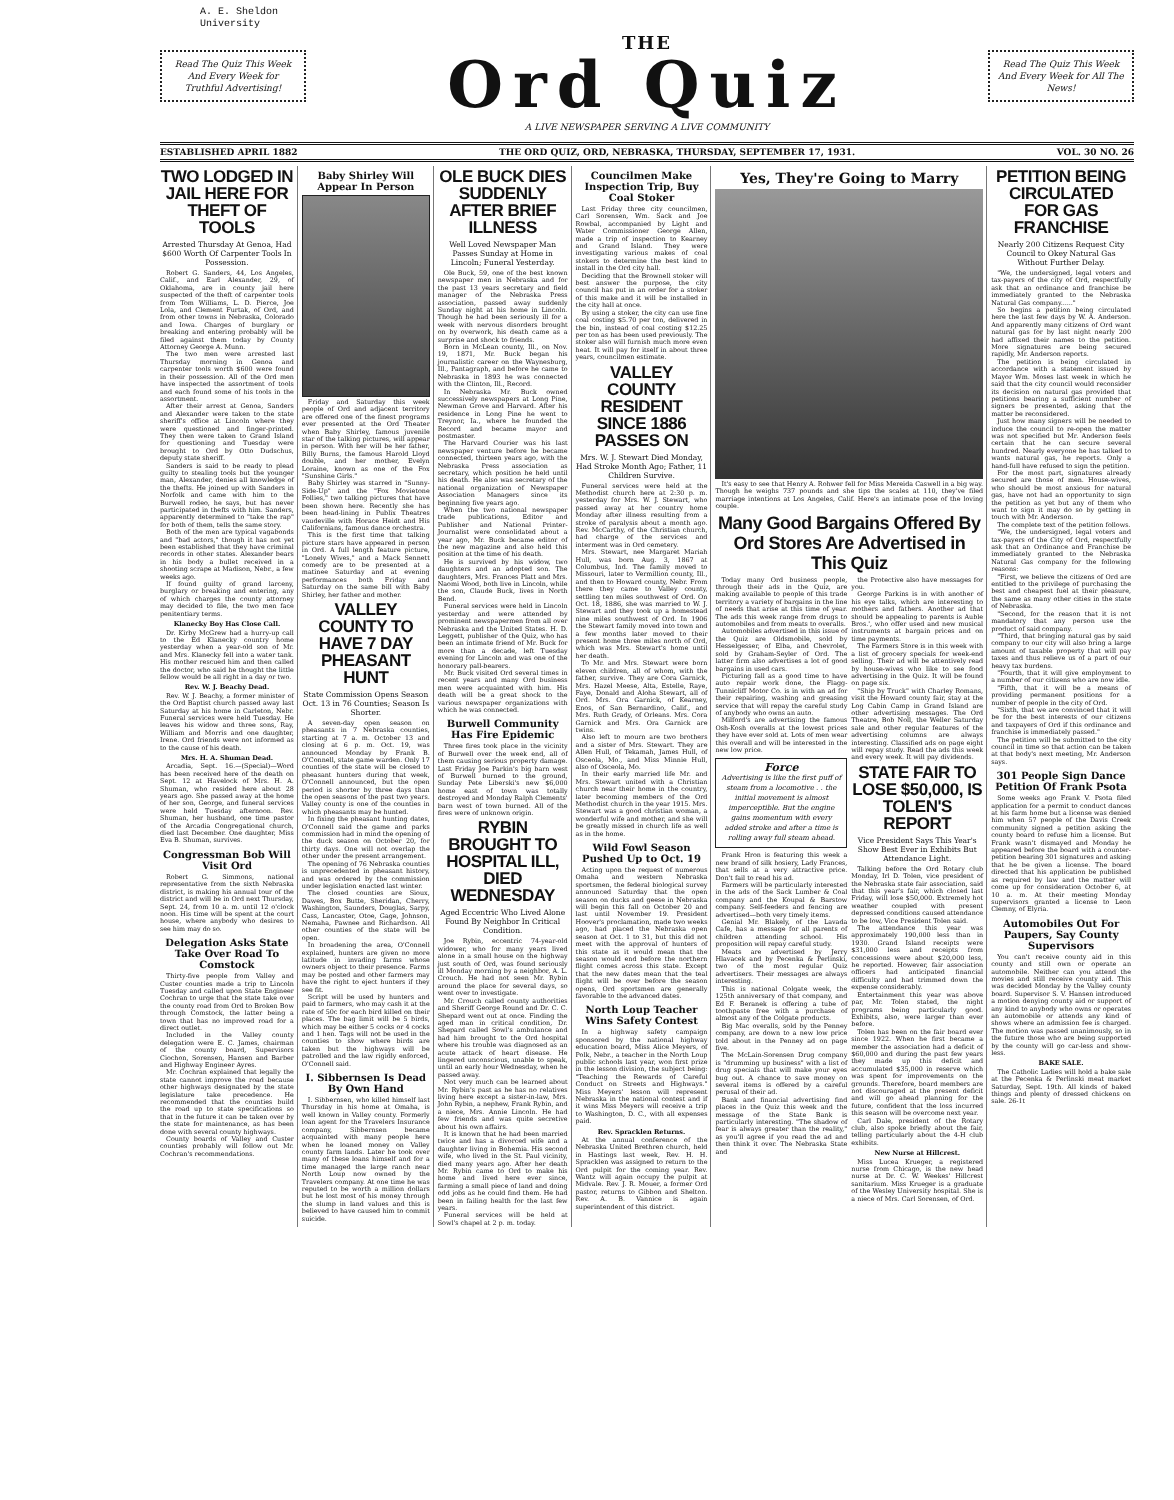A. E. Sheldon
University
Read The Quiz This Week And Every Week for Truthful Advertising!
THE
Ord Quiz
Read The Quiz This Week And Every Week for All The News!
A LIVE NEWSPAPER SERVING A LIVE COMMUNITY
ESTABLISHED APRIL 1882 THE ORD QUIZ, ORD, NEBRASKA, THURSDAY, SEPTEMBER 17, 1931. VOL. 30 NO. 26
TWO LODGED IN JAIL HERE FOR THEFT OF TOOLS
Arrested Thursday At Genoa, Had $600 Worth Of Carpenter Tools In Possession.
Robert G. Sanders, 44, Los Angeles, Calif., and Earl Alexander, 29, of Oklahoma, are in county jail here suspected of the theft of carpenter tools from Tom Williams, L. D. Pierce, Joe Lola, and Clement Furtak, of Ord, and from other towns in Nebraska, Colorado and Iowa. Charges of burglary or breaking and entering probably will be filed against them today by County Attorney George A. Munn.
The two men were arrested last Thursday morning in Genoa and carpenter tools worth $600 were found in their possession. All of the Ord men have inspected the assortment of tools and each found some of his tools in the assortment.
After their arrest at Genoa, Sanders and Alexander were taken to the state sheriff's office at Lincoln where they were questioned and finger-printed. They then were taken to Grand Island for questioning and Tuesday were brought to Ord by Otto Dudschus, deputy state sheriff.
Sanders is said to be ready to plead guilty to stealing tools but the younger man, Alexander, denies all knowledge of the thefts. He joined up with Sanders in Norfolk and came with him to the Burwell rodeo, he says, but has never participated in thefts with him. Sanders, apparently determined to "take the rap" for both of them, tells the same story.
Both of the men are typical vagabonds and "bad actors," though it has not yet been established that they have criminal records in other states. Alexander bears in his body a bullet received in a shooting scrape at Madison, Nebr., a few weeks ago.
If found guilty of grand larceny, burglary or breaking and entering, any of which charges the county attorney may decided to file, the two men face penitentiary terms.
Klanecky Boy Has Close Call.
Dr. Kirby McGrew had a hurry-up call to the Ed Klanecky country home yesterday when a year-old son of Mr. and Mrs. Klanecky fell into a water tank. His mother rescued him and then called the doctor, who said he thought the little fellow would be all right in a day or two.
Rev. W. J. Beachy Dead.
Rev. W. J. Beachy, a former minister of the Ord Baptist church passed away last Saturday at his home in Carleton, Nebr. Funeral services were held Tuesday. He leaves his widow and three sons, Ray, William and Morris and one daughter, Irene. Ord friends were not informed as to the cause of his death.
Mrs. H. A. Shuman Dead.
Arcadia, Sept. 16.—(Special)—Word has been received here of the death on Sept. 12 at Havelock of Mrs. H. A. Shuman, who resided here about 28 years ago. She passed away at the home of her son, George, and funeral services were held Tuesday afternoon. Rev. Shuman, her husband, one time pastor of the Arcadia Congregational church, died last December. One daughter, Miss Eva B. Shuman, survives.
Congressman Bob Will Visit Ord
Robert G. Simmons, national representative from the sixth Nebraska district, is making his annual tour of the district and will be in Ord next Thursday, Sept. 24, from 10 a. m. until 12 o'clock noon. His time will be spent at the court house, where anybody who desires to see him may do so.
Delegation Asks State Take Over Road To Comstock
Thirty-five people from Valley and Custer counties made a trip to Lincoln Tuesday and called upon State Engineer Cochran to urge that the state take over the county road from Ord to Broken Bow through Comstock, the latter being a town that has no improved road for a direct outlet.
Included in the Valley county delegation were E. C. James, chairman of the county board, Supervisors Ciochon, Sorensen, Hansen and Barber and Highway Engineer Ayres.
Mr. Cochran explained that legally the state cannot improve the road because other highways designated by the state legislature take precedence. He recommended that the counties build the road up to state specifications so that in the future it can be taken over by the state for maintenance, as has been done with several county highways.
County boards of Valley and Custer counties probably will follow out Mr. Cochran's recommendations.
Baby Shirley Will Appear In Person
Friday and Saturday this week people of Ord and adjacent territory are offered one of the finest programs ever presented at the Ord Theater when Baby Shirley, famous juvenile star of the talking pictures, will appear in person. With her will be her father, Billy Burns, the famous Harold Lloyd double, and her mother, Evelyn Loraine, known as one of the Fox "Sunshine Girls."
Baby Shirley was starred in "Sunny-Side-Up" and the "Fox Movietone Follies," two talking pictures that have been shown here. Recently she has been head-lining in Publix Theatres vaudeville with Horace Heidt and His Californians, famous dance orchestra.
This is the first time that talking picture stars have appeared in person in Ord. A full length feature picture, "Lonely Wives," and a Mack Sennett comedy are to be presented at a matinee Saturday and at evening performances both Friday and Saturday on the same bill with Baby Shirley, her father and mother.
VALLEY COUNTY TO HAVE 7 DAY PHEASANT HUNT
State Commission Opens Season Oct. 13 in 76 Counties; Season Is Shorter.
A seven-day open season on pheasants in 7 Nebraska counties, starting at 7 a. m. October 13 and closing at 6 p. m. Oct. 19, was announced Monday by Frank B. O'Connell, state game warden. Only 17 counties of the state will be closed to pheasant hunters during that week, O'Connell announced, but the open period is shorter by three days than the open seasons of the past two years. Valley county is one of the counties in which pheasants may be hunted.
In fixing the pheasant hunting dates, O'Connell said the game and parks commission had in mind the opening of the duck season on October 20, for thirty days. One will not overlap the other under the present arrangement.
The opening of 76 Nebraska counties is unprecedented in pheasant history, and was ordered by the commission under legislation enacted last winter.
The closed counties are Sioux, Dawes, Box Butte, Sheridan, Cherry, Washington, Saunders, Douglas, Sarpy, Cass, Lancaster, Otoe, Gage, Johnson, Nemaha, Pawnee and Richardson. All other counties of the state will be open.
In broadening the area, O'Connell explained, hunters are given no more latitude in invading farms whose owners object to their presence. Farms may be posted and other farmers may have the right to eject hunters if they see fit.
Script will be used by hunters and paid to farmers, who may cash it at the rate of 50c for each bird killed on their places. The bag limit will be 5 birds, which may be either 5 cocks or 4 cocks and 1 hen. Tags will not be used in the counties to show where birds are taken but the highways will be patrolled and the law rigidly enforced, O'Connell said.
I. Sibbernsen Is Dead By Own Hand
I. Sibbernsen, who killed himself last Thursday in his home at Omaha, is well known in Valley county. Formerly loan agent for the Travelers Insurance company, Sibbernsen became acquainted with many people here when he loaned money on Valley county farm lands. Later he took over many of these loans himself and for a time managed the large ranch near North Loup now owned by the Travelers company. At one time he was reputed to be worth a million dollars but he lost most of his money through the slump in land values and this is believed to have caused him to commit suicide.
OLE BUCK DIES SUDDENLY AFTER BRIEF ILLNESS
Well Loved Newspaper Man Passes Sunday at Home in Lincoln; Funeral Yesterday.
Ole Buck, 59, one of the best known newspaper men in Nebraska and for the past 13 years secretary and field manager of the Nebraska Press association, passed away suddenly Sunday night at his home in Lincoln. Though he had been seriously ill for a week with nervous disorders brought on by overwork, his death came as a surprise and shock to friends.
Born in McLean county, Ill., on Nov. 19, 1871, Mr. Buck began his journalistic career on the Waynesburg, Ill., Pantagraph, and before he came to Nebraska in 1893 he was connected with the Clinton, Ill., Record.
In Nebraska Mr. Buck owned successively newspapers at Long Pine, Newman Grove and Harvard. After his residence in Long Pine he went to Treynor, Ia., where he founded the Record and became mayor and postmaster.
The Harvard Courier was his last newspaper venture before he became connected, thirteen years ago, with the Nebraska Press association as secretary, which position he held until his death. He also was secretary of the national organization of Newspaper Association Managers since its beginning five years ago.
When the two national newspaper trade publications, Editor and Publisher and National Printer-Journalist were consolidated about a year ago, Mr. Buck became editor of the new magazine and also held this position at the time of his death.
He is survived by his widow, two daughters and an adopted son. The daughters, Mrs. Frances Platt and Mrs. Naomi Wood, both live in Lincoln, while the son, Claude Buck, lives in North Bend.
Funeral services were held in Lincoln yesterday and were attended by prominent newspapermen from all over Nebraska and the United States. H. D. Leggett, publisher of the Quiz, who has been an intimate friend of Mr. Buck for more than a decade, left Tuesday evening for Lincoln and was one of the honorary pall-bearers.
Mr. Buck visited Ord several times in recent years and many Ord business men were acquainted with him. His death will be a great shock to the various newspaper organizations with which he was connected.
Burwell Community Has Fire Epidemic
Three fires took place in the vicinity of Burwell over the week end, all of them causing serious property damage. Last Friday Joe Parkin's big barn west of Burwell burned to the ground, Sunday Pete Liberski's new $6,000 home east of town was totally destroyed and Monday Ralph Clements' barn west of town burned. All of the fires were of unknown origin.
RYBIN BROUGHT TO HOSPITAL ILL, DIED WEDNESDAY
Aged Eccentric Who Lived Alone Found By Neighbor In Critical Condition.
Joe Rybin, eccentric 74-year-old widower, who for many years lived alone in a small house on the highway just south of Ord, was found seriously ill Monday morning by a neighbor, A. L. Crouch. He had not seen Mr. Rybin around the place for several days, so went over to investigate.
Mr. Crouch called county authorities and Sheriff George Round and Dr. C. C. Shepard went out at once. Finding the aged man in critical condition, Dr. Shepard called Sowl's ambulance and had him brought to the Ord hospital where his trouble was diagnosed as an acute attack of heart disease. He lingered unconscious, unable to speak, until an early hour Wednesday, when he passed away.
Not very much can be learned about Mr. Rybin's past as he has no relatives living here except a sister-in-law, Mrs. John Rybin, a nephew, Frank Rybin, and a niece, Mrs. Annie Lincoln. He had few friends and was quite secretive about his own affairs.
It is known that he had been married twice and has a divorced wife and a daughter living in Bohemia. His second wife, who lived in the St. Paul vicinity, died many years ago. After her death Mr. Rybin came to Ord to make his home and lived here ever since, farming a small piece of land and doing odd jobs as he could find them. He had been in failing health for the last few years.
Funeral services will be held at Sowl's chapel at 2 p. m. today.
Councilmen Make Inspection Trip, Buy Coal Stoker
Last Friday three city councilmen, Carl Sorensen, Wm. Sack and Joe Rowbal, accompanied by Light and Water Commissioner George Allen, made a trip of inspection to Kearney and Grand Island. They were investigating various makes of coal stokers to determine the best kind to install in the Ord city hall.
Deciding that the Brownell stoker will best answer the purpose, the city council has put in an order for a stoker of this make and it will be installed in the city hall at once.
By using a stoker, the city can use fine coal costing $5.70 per ton, delivered in the bin, instead of coal costing $12.25 per ton as has been used previously. The stoker also will furnish much more even heat. It will pay for itself in about three years, councilmen estimate.
VALLEY COUNTY RESIDENT SINCE 1886 PASSES ON
Mrs. W. J. Stewart Died Monday, Had Stroke Month Ago; Father, 11 Children Survive.
Funeral services were held at the Methodist church here at 2:30 p. m. yesterday for Mrs. W. J. Stewart, who passed away at her country home Monday after illness resulting from a stroke of paralysis about a month ago. Rev. McCarthy, of the Christian church, had charge of the services and interment was in Ord cemetery.
Mrs. Stewart, nee Margaret Mariah Hull, was born Aug. 3, 1867 at Columbus, Ind. The family moved to Missouri, later to Vermillion county, Ill., and then to Howard county, Nebr. From there they came to Valley county, settling ten miles southwest of Ord. On Oct. 18, 1886, she was married to W. J. Stewart and they took up a homestead nine miles southwest of Ord. In 1906 the Stewart family moved into town and a few months later moved to their present home three miles north of Ord, which was Mrs. Stewart's home until her death.
To Mr. and Mrs. Stewart were born eleven children, all of whom, with the father, survive. They are Cora Garnick, Mrs. Hazel Meese, Alta, Estelle, Raye, Faye, Donald and Aloha Stewart, all of Ord. Mrs. Ora Garnick, of Kearney, Enos, of San Bernardino, Calif., and Mrs. Ruth Grady, of Orleans. Mrs. Cora Garnick and Mrs. Ora Garnick are twins.
Also left to mourn are two brothers and a sister of Mrs. Stewart. They are Allen Hull, of Tekamah, James Hull, of Osceola, Mo., and Miss Minnie Hull, also of Osceola, Mo.
In their early married life Mr. and Mrs. Stewart united with a Christian church near their home in the country, later becoming members of the Ord Methodist church in the year 1915. Mrs. Stewart was a good christian woman, a wonderful wife and mother, and she will be greatly missed in church life as well as in the home.
Wild Fowl Season Pushed Up to Oct. 19
Acting upon the request of numerous Omaha and western Nebraska sportsmen, the federal biological survey announced Saturday that the open season on ducks and geese in Nebraska will begin this fall on October 20 and last until November 19. President Hoover's proclamation, made two weeks ago, had placed the Nebraska open season at Oct. 1 to 31, but this did not meet with the approval of hunters of this state as it would mean that the season would end before the northern flight comes across this state. Except that the new dates mean that the teal flight will be over before the season opens, Ord sportsmen are generally favorable to the advanced dates.
North Loup Teacher Wins Safety Contest
In a highway safety campaign sponsored by the national highway education board, Miss Alice Meyers, of Polk, Nebr., a teacher in the North Loup public schools last year, won first prize in the lesson division, the subject being: "Teaching the Rewards of Careful Conduct on Streets and Highways." Miss Meyers' lesson will represent Nebraska in the national contest and if it wins Miss Meyers will receive a trip to Washington, D. C., with all expenses paid.
Rev. Spracklen Returns.
At the annual conference of the Nebraska United Brethren church, held in Hastings last week, Rev. H. H. Spracklen was assigned to return to the Ord pulpit for the coming year. Rev. Wantz will again occupy the pulpit at Midvale. Rev. J. R. Mouer, a former Ord pastor, returns to Gibbon and Shelton. Rev. A. B. Vannice is again superintendent of this district.
Yes, They're Going to Marry
It's easy to see that Henry A. Rohwer fell for Miss Mereida Caswell in a big way. Though he weighs 737 pounds and she tips the scales at 110, they've filed marriage intentions at Los Angeles, Calif. Here's an intimate pose of the loving couple.
Many Good Bargains Offered By Ord Stores Are Advertised in This Quiz
Today many Ord business people, through their ads in the Quiz, are making available to people of this trade territory a variety of bargains in the line of needs that arise at this time of year. The ads this week range from drugs to automobiles and from meats to overalls.
Automobiles advertised in this issue of the Quiz are Oldsmobile, sold by Hesselgesser, of Elba, and Chevrolet, sold by Graham-Seyler of Ord. The latter firm also advertises a lot of good bargains in used cars.
Picturing fall as a good time to have auto repair work done, the Flagg-Tunnicliff Motor Co. is in with an ad for their repairing, washing and greasing service that will repay the careful study of anybody who owns an auto.
Milford's are advertising the famous Osh-Kosh overalls at the lowest prices they have ever sold at. Lots of men wear this overall and will be interested in the new low price.
Force
Advertising is like the first puff of steam from a locomotive . . the initial movement is almost imperceptible. But the engine gains momentum with every added stroke and after a time is rolling away full steam ahead.
Frank Hron is featuring this week a new brand of silk hosiery, Lady Frances, that sells at a very attractive price. Don't fail to read his ad.
Farmers will be particularly interested in the ads of the Sack Lumber & Coal company and the Koupal & Barstow company. Self-feeders and fencing are advertised—both very timely items.
Genial Mr. Blakely, of the Lavada Cafe, has a message for all parents of children attending school. His proposition will repay careful study.
Meats are advertised by Jerry Hlavacek and by Pecenka & Perlinski, two of the most regular Quiz advertisers. Their messages are always interesting.
This is national Colgate week, the 125th anniversary of that company, and Ed F. Beranek is offering a tube of toothpaste free with a purchase of almost any of the Colgate products.
Big Mac overalls, sold by the Penney company, are down to a new low price told about in the Penney ad on page five.
The McLain-Sorensen Drug company is "drumming up business" with a list of drug specials that will make your eyes bug out. A chance to save money on several items is offered by a careful perusal of their ad.
Bank and financial advertising find places in the Quiz this week and the message of the State Bank is particularly interesting. "The shadow of fear is always greater than the reality," as you'll agree if you read the ad and then think it over. The Nebraska State and
the Protective also have messages for you.
George Parkins is in with another of his eye talks, which are interesting to mothers and fathers. Another ad that should be appealing to parents is Auble Bros.', who offer used and new musical instruments at bargain prices and on time payments.
The Farmers Store is in this week with a list of grocery specials for week-end selling. Their ad will be attentively read by house-wives who like to see food advertising in the Quiz. It will be found on page six.
"Ship by Truck" with Charley Romans, visit the Howard county fair, stay at the Log Cabin Camp in Grand Island are other advertising messages. The Ord Theatre, Bob Noll, the Weller Saturday sale and other regular features of the advertising columns are always interesting. Classified ads on page eight will repay study. Read the ads this week and every week. It will pay dividends.
STATE FAIR TO LOSE $50,000, IS TOLEN'S REPORT
Vice President Says This Year's Show Best Ever in Exhibits But Attendance Light.
Talking before the Ord Rotary club Monday, Irl D. Tolen, vice president of the Nebraska state fair association, said that this year's fair, which closed last Friday, will lose $50,000. Extremely hot weather coupled with present depressed conditions caused attendance to be low, Vice President Tolen said.
The attendance this year was approximately 190,000 less than in 1930. Grand Island receipts were $31,000 less and receipts from concessions were about $20,000 less, he reported. However, fair association officers had anticipated financial difficulty and had trimmed down the expense considerably.
Entertainment this year was above par, Mr. Tolen stated, the night programs being particularly good. Exhibits, also, were larger than ever before.
Tolen has been on the fair board ever since 1922. When he first became a member the association had a deficit of $60,000 and during the past few years they made up this deficit and accumulated $35,000 in reserve which was spent for improvements on the grounds. Therefore, board members are not discouraged at the present deficit and will go ahead planning for the future, confident that the loss incurred this season will be overcome next year.
Carl Dale, president of the Rotary club, also spoke briefly about the fair, telling particularly about the 4-H club exhibits.
New Nurse at Hillcrest.
Miss Lucea Krueger, a registered nurse from Chicago, is the new head nurse at Dr. C. W. Weekes' Hillcrest sanitarium. Miss Krueger is a graduate of the Wesley University hospital. She is a niece of Mrs. Carl Sorensen, of Ord.
PETITION BEING CIRCULATED FOR GAS FRANCHISE
Nearly 200 Citizens Request City Council to Okey Natural Gas Without Further Delay.
"We, the undersigned, legal voters and tax-payers of the city of Ord, respectfully ask that an ordinance and franchise be immediately granted to the Nebraska Natural Gas company......"
So begins a petition being circulated here the last few days by W. A. Anderson. And apparently many citizens of Ord want natural gas for by last night nearly 200 had affixed their names to the petition. More signatures are being secured rapidly, Mr. Anderson reports.
The petition is being circulated in accordance with a statement issued by Mayor Wm. Moses last week in which he said that the city council would reconsider its decision on natural gas provided that petitions bearing a sufficient number of signers be presented, asking that the matter be reconsidered.
Just how many signers will be needed to induce the council to re-open the matter was not specified but Mr. Anderson feels certain that he can secure several hundred. Nearly everyone he has talked to wants natural gas, he reports. Only a hand-full have refused to sign the petition.
For the most part, signatures already secured are those of men. House-wives, who should be most anxious for natural gas, have not had an opportunity to sign the petition as yet but any of them who want to sign it may do so by getting in touch with Mr. Anderson.
The complete text of the petition follows.
"We, the undersigned, legal voters and tax-payers of the City of Ord, respectfully ask that an Ordinance and Franchise be immediately granted to the Nebraska Natural Gas company for the following reasons:
"First, we believe the citizens of Ord are entitled to the privilege of purchasing the best and cheapest fuel at their pleasure, the same as many other cities in the state of Nebraska.
"Second, for the reason that it is not mandatory that any person use the product of said company.
"Third, that bringing natural gas by said company to our city will also bring a large amount of taxable property that will pay taxes and thus relieve us of a part of our heavy tax burdens.
"Fourth, that it will give employment to a number of our citizens who are now idle.
"Fifth, that it will be a means of providing permanent positions for a number of people in the city of Ord.
"Sixth, that we are convinced that it will be for the best interests of our citizens and taxpayers of Ord if this ordinance and franchise is immediately passed."
The petition will be submitted to the city council in time so that action can be taken at that body's next meeting, Mr. Anderson says.
301 People Sign Dance Petition Of Frank Psota
Some weeks ago Frank V. Psota filed application for a permit to conduct dances at his farm home but a license was denied him when 57 people of the Davis Creek community signed a petition asking the county board to refuse him a license. But Frank wasn't dismayed and Monday he appeared before the board with a counter-petition bearing 301 signatures and asking that he be given a license. The board directed that his application be published as required by law and the matter will come up for consideration October 6, at 10 a. m. At their meeting Monday supervisors granted a license to Leon Clemny, of Elyria.
Automobiles Out For Paupers, Say County Supervisors
You can't receive county aid in this county and still own or operate an automobile. Neither can you attend the movies and still receive county aid. This was decided Monday by the Valley county board. Supervisor S. V. Hansen introduced a motion denying county aid or support of any kind to anybody who owns or operates an automobile or attends any kind of shows where an admission fee is charged. The motion was passed unanimously, so in the future those who are being supported by the county will go car-less and show-less.
BAKE SALE.
The Catholic Ladies will hold a bake sale at the Pecenka & Perlinski meat market Saturday, Sept. 19th. All kinds of baked things and plenty of dressed chickens on sale. 26-1t